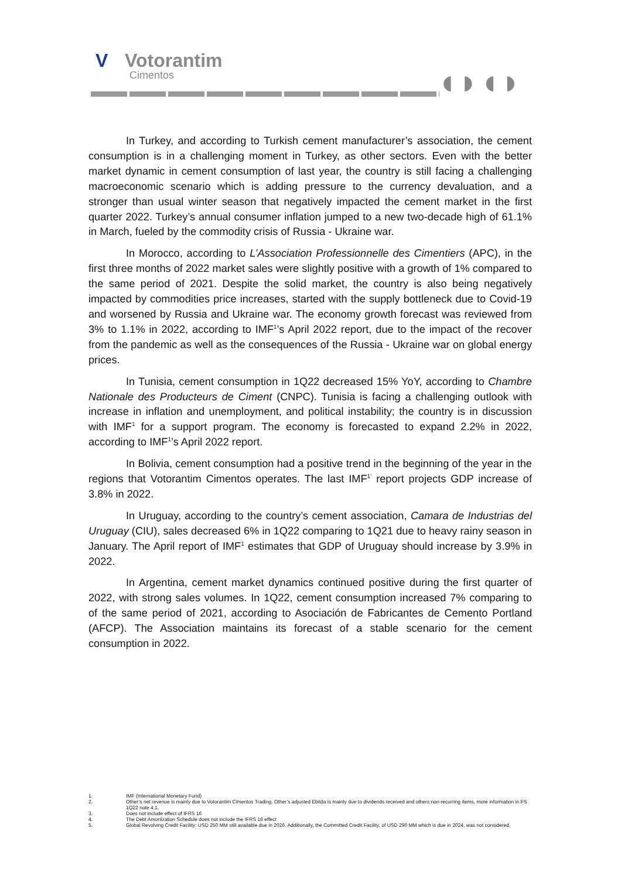V Votorantim
Cimentos
◖◗◖◗
In Turkey, and according to Turkish cement manufacturer’s association, the cement consumption is in a challenging moment in Turkey, as other sectors. Even with the better market dynamic in cement consumption of last year, the country is still facing a challenging macroeconomic scenario which is adding pressure to the currency devaluation, and a stronger than usual winter season that negatively impacted the cement market in the first quarter 2022. Turkey’s annual consumer inflation jumped to a new two-decade high of 61.1% in March, fueled by the commodity crisis of Russia - Ukraine war.
In Morocco, according to L’Association Professionnelle des Cimentiers (APC), in the first three months of 2022 market sales were slightly positive with a growth of 1% compared to the same period of 2021. Despite the solid market, the country is also being negatively impacted by commodities price increases, started with the supply bottleneck due to Covid-19 and worsened by Russia and Ukraine war. The economy growth forecast was reviewed from 3% to 1.1% in 2022, according to IMF<sup>1</sup>’s April 2022 report, due to the impact of the recover from the pandemic as well as the consequences of the Russia - Ukraine war on global energy prices.
In Tunisia, cement consumption in 1Q22 decreased 15% YoY, according to Chambre Nationale des Producteurs de Ciment (CNPC). Tunisia is facing a challenging outlook with increase in inflation and unemployment, and political instability; the country is in discussion with IMF<sup>1</sup> for a support program. The economy is forecasted to expand 2.2% in 2022, according to IMF<sup>1</sup>’s April 2022 report.
In Bolivia, cement consumption had a positive trend in the beginning of the year in the regions that Votorantim Cimentos operates. The last IMF<sup>1’</sup> report projects GDP increase of 3.8% in 2022.
In Uruguay, according to the country’s cement association, Camara de Industrias del Uruguay (CIU), sales decreased 6% in 1Q22 comparing to 1Q21 due to heavy rainy season in January. The April report of IMF<sup>1</sup> estimates that GDP of Uruguay should increase by 3.9% in 2022.
In Argentina, cement market dynamics continued positive during the first quarter of 2022, with strong sales volumes. In 1Q22, cement consumption increased 7% comparing to of the same period of 2021, according to Asociación de Fabricantes de Cemento Portland (AFCP). The Association maintains its forecast of a stable scenario for the cement consumption in 2022.
1. IMF (International Monetary Fund)
2. Other’s net revenue is mainly due to Votorantim Cimentos Trading. Other’s adjusted Ebitda is mainly due to dividends received and others non-recurring items, more information in FS 1Q22 note 4.1.
3. Does not include effect of IFRS 16
4. The Debt Amortization Schedule does not include the IFRS 16 effect
5. Global Revolving Credit Facility: USD 250 MM still available due in 2026. Additionally, the Committed Credit Facility, of USD 290 MM which is due in 2024, was not considered.